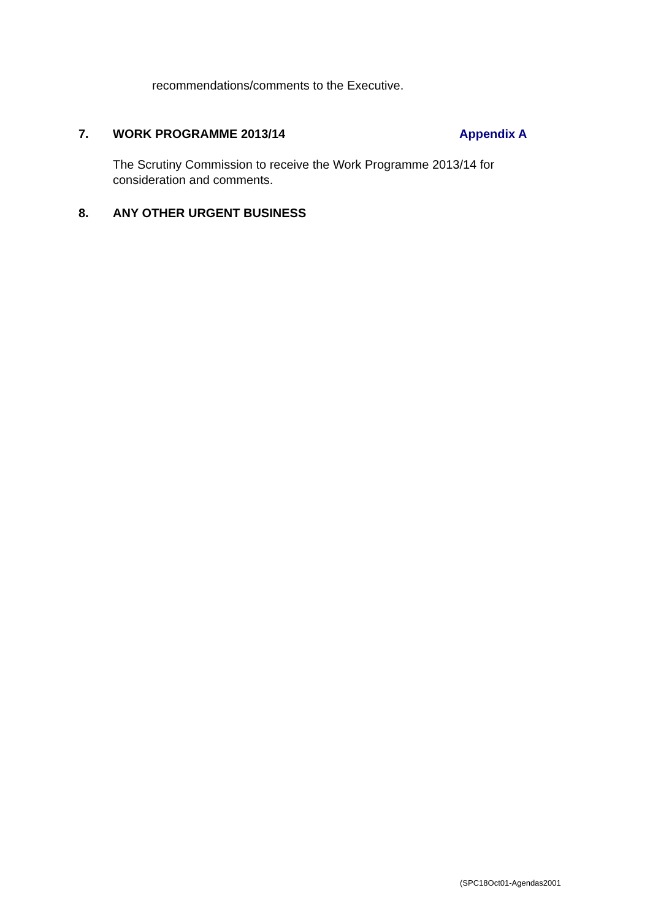recommendations/comments to the Executive.
7. WORK PROGRAMME 2013/14 Appendix A
The Scrutiny Commission to receive the Work Programme 2013/14 for consideration and comments.
8. ANY OTHER URGENT BUSINESS
(SPC18Oct01-Agendas2001